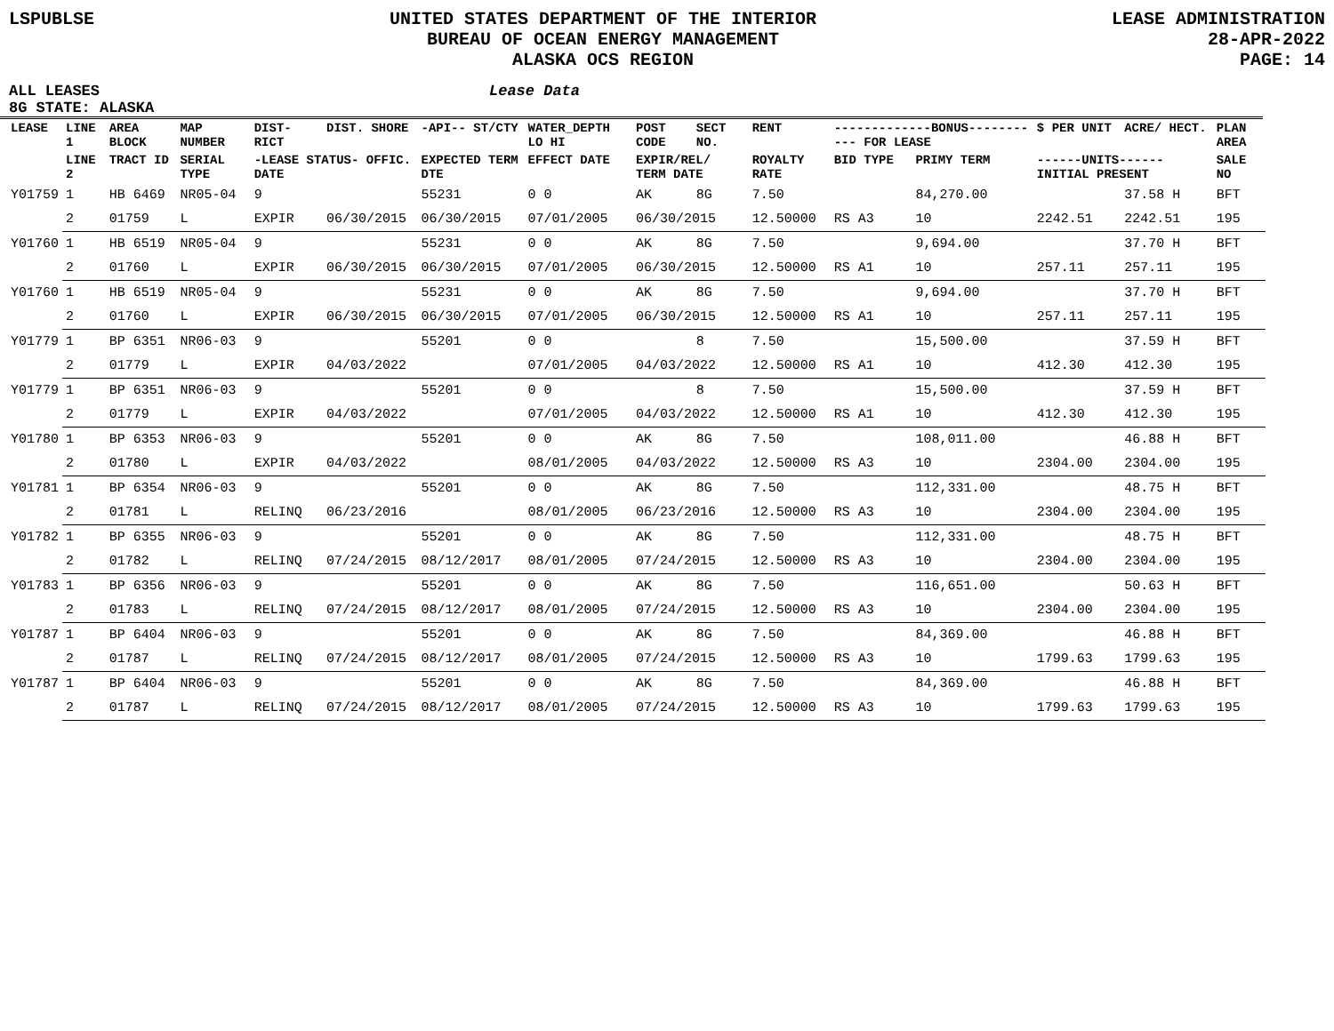LSPUBLSE UNITED STATES DEPARTMENT OF THE INTERIOR
BUREAU OF OCEAN ENERGY MANAGEMENT
ALASKA OCS REGION
LEASE ADMINISTRATION
28-APR-2022
PAGE: 14
ALL LEASES Lease Data
8G STATE: ALASKA
| LEASE | LINE 1 | AREA BLOCK | MAP NUMBER | DIST- RICT | DIST. SHORE | -API-- ST/CTY | WATER_DEPTH LO HI | POST CODE | SECT NO. | RENT | -------------BONUS----------- FOR LEASE | | $ PER UNIT | ACRE/ HECT. | PLAN AREA |
| --- | --- | --- | --- | --- | --- | --- | --- | --- | --- | --- | --- | --- | --- | --- | --- |
| | LINE 2 | TRACT ID | SERIAL TYPE | -LEASE STATUS- OFFIC. DATE | | EXPECTED TERM DTE | EFFECT DATE | EXPIR/REL/ TERM DATE | | ROYALTY RATE | BID TYPE | PRIMY TERM | ------UNITS------ INITIAL PRESENT | | SALE NO |
| Y01759 | 1 | HB 6469 | NR05-04 | 9 | | 55231 | 0 0 | AK | 8G | 7.50 | | 84,270.00 | | 37.58 H | BFT |
| | 2 | 01759 | L | EXPIR | 06/30/2015 | 06/30/2015 | 07/01/2005 | 06/30/2015 | | 12.50000 | RS A3 | 10 | 2242.51 | 2242.51 | 195 |
| Y01760 | 1 | HB 6519 | NR05-04 | 9 | | 55231 | 0 0 | AK | 8G | 7.50 | | 9,694.00 | | 37.70 H | BFT |
| | 2 | 01760 | L | EXPIR | 06/30/2015 | 06/30/2015 | 07/01/2005 | 06/30/2015 | | 12.50000 | RS A1 | 10 | 257.11 | 257.11 | 195 |
| Y01760 | 1 | HB 6519 | NR05-04 | 9 | | 55231 | 0 0 | AK | 8G | 7.50 | | 9,694.00 | | 37.70 H | BFT |
| | 2 | 01760 | L | EXPIR | 06/30/2015 | 06/30/2015 | 07/01/2005 | 06/30/2015 | | 12.50000 | RS A1 | 10 | 257.11 | 257.11 | 195 |
| Y01779 | 1 | BP 6351 | NR06-03 | 9 | | 55201 | 0 0 | | 8 | 7.50 | | 15,500.00 | | 37.59 H | BFT |
| | 2 | 01779 | L | EXPIR | 04/03/2022 | | 07/01/2005 | 04/03/2022 | | 12.50000 | RS A1 | 10 | 412.30 | 412.30 | 195 |
| Y01779 | 1 | BP 6351 | NR06-03 | 9 | | 55201 | 0 0 | | 8 | 7.50 | | 15,500.00 | | 37.59 H | BFT |
| | 2 | 01779 | L | EXPIR | 04/03/2022 | | 07/01/2005 | 04/03/2022 | | 12.50000 | RS A1 | 10 | 412.30 | 412.30 | 195 |
| Y01780 | 1 | BP 6353 | NR06-03 | 9 | | 55201 | 0 0 | AK | 8G | 7.50 | | 108,011.00 | | 46.88 H | BFT |
| | 2 | 01780 | L | EXPIR | 04/03/2022 | | 08/01/2005 | 04/03/2022 | | 12.50000 | RS A3 | 10 | 2304.00 | 2304.00 | 195 |
| Y01781 | 1 | BP 6354 | NR06-03 | 9 | | 55201 | 0 0 | AK | 8G | 7.50 | | 112,331.00 | | 48.75 H | BFT |
| | 2 | 01781 | L | RELINQ | 06/23/2016 | | 08/01/2005 | 06/23/2016 | | 12.50000 | RS A3 | 10 | 2304.00 | 2304.00 | 195 |
| Y01782 | 1 | BP 6355 | NR06-03 | 9 | | 55201 | 0 0 | AK | 8G | 7.50 | | 112,331.00 | | 48.75 H | BFT |
| | 2 | 01782 | L | RELINQ | 07/24/2015 | 08/12/2017 | 08/01/2005 | 07/24/2015 | | 12.50000 | RS A3 | 10 | 2304.00 | 2304.00 | 195 |
| Y01783 | 1 | BP 6356 | NR06-03 | 9 | | 55201 | 0 0 | AK | 8G | 7.50 | | 116,651.00 | | 50.63 H | BFT |
| | 2 | 01783 | L | RELINQ | 07/24/2015 | 08/12/2017 | 08/01/2005 | 07/24/2015 | | 12.50000 | RS A3 | 10 | 2304.00 | 2304.00 | 195 |
| Y01787 | 1 | BP 6404 | NR06-03 | 9 | | 55201 | 0 0 | AK | 8G | 7.50 | | 84,369.00 | | 46.88 H | BFT |
| | 2 | 01787 | L | RELINQ | 07/24/2015 | 08/12/2017 | 08/01/2005 | 07/24/2015 | | 12.50000 | RS A3 | 10 | 1799.63 | 1799.63 | 195 |
| Y01787 | 1 | BP 6404 | NR06-03 | 9 | | 55201 | 0 0 | AK | 8G | 7.50 | | 84,369.00 | | 46.88 H | BFT |
| | 2 | 01787 | L | RELINQ | 07/24/2015 | 08/12/2017 | 08/01/2005 | 07/24/2015 | | 12.50000 | RS A3 | 10 | 1799.63 | 1799.63 | 195 |